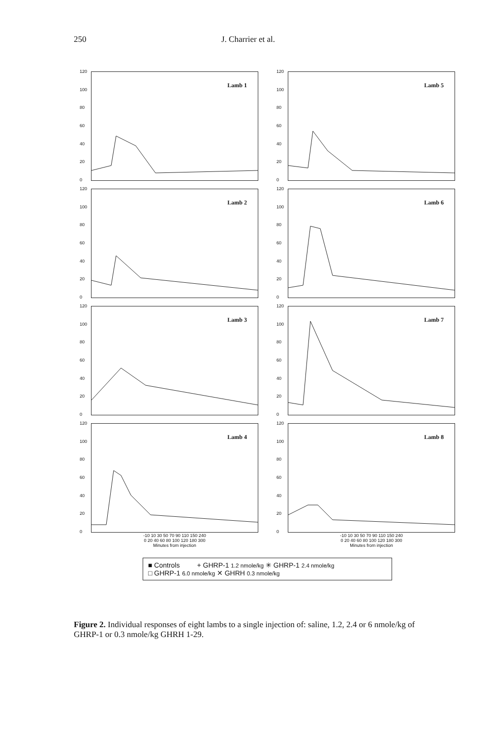250 J. Charrier et al.
120
100
80
60
40
20
0
Lamb 1
120
100
80
60
40
20
0
Lamb 5
120
100
80
60
40
20
0
Lamb 2
120
100
80
60
40
20
0
Lamb 6
120
100
80
60
40
20
0
Lamb 3
120
100
80
60
40
20
0
Lamb 7
120
100
80
60
40
20
0
Lamb 4
-10 10 30 50 70 90 110 150 240
0 20 40 60 80 100 120 180 300
Minutes from injection
120
100
80
60
40
20
0
Lamb 8
-10 10 30 50 70 90 110 150 240
0 20 40 60 80 100 120 180 300
Minutes from injection
■ Controls + GHRP-1 1.2 nmole/kg ✳ GHRP-1 2.4 nmole/kg
□ GHRP-1 6.0 nmole/kg ✕ GHRH 0.3 nmole/kg
Figure 2. Individual responses of eight lambs to a single injection of: saline, 1.2, 2.4 or 6 nmole/kg of GHRP-1 or 0.3 nmole/kg GHRH 1-29.